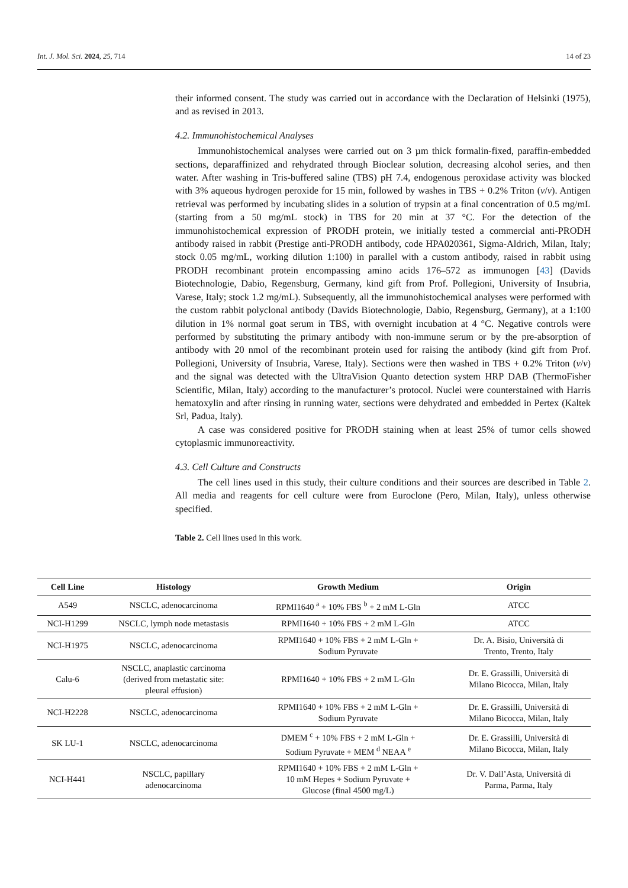Int. J. Mol. Sci. 2024, 25, 714 14 of 23
their informed consent. The study was carried out in accordance with the Declaration of Helsinki (1975), and as revised in 2013.
4.2. Immunohistochemical Analyses
Immunohistochemical analyses were carried out on 3 µm thick formalin-fixed, paraffin-embedded sections, deparaffinized and rehydrated through Bioclear solution, decreasing alcohol series, and then water. After washing in Tris-buffered saline (TBS) pH 7.4, endogenous peroxidase activity was blocked with 3% aqueous hydrogen peroxide for 15 min, followed by washes in TBS + 0.2% Triton (v/v). Antigen retrieval was performed by incubating slides in a solution of trypsin at a final concentration of 0.5 mg/mL (starting from a 50 mg/mL stock) in TBS for 20 min at 37 °C. For the detection of the immunohistochemical expression of PRODH protein, we initially tested a commercial anti-PRODH antibody raised in rabbit (Prestige anti-PRODH antibody, code HPA020361, Sigma-Aldrich, Milan, Italy; stock 0.05 mg/mL, working dilution 1:100) in parallel with a custom antibody, raised in rabbit using PRODH recombinant protein encompassing amino acids 176–572 as immunogen [43] (Davids Biotechnologie, Dabio, Regensburg, Germany, kind gift from Prof. Pollegioni, University of Insubria, Varese, Italy; stock 1.2 mg/mL). Subsequently, all the immunohistochemical analyses were performed with the custom rabbit polyclonal antibody (Davids Biotechnologie, Dabio, Regensburg, Germany), at a 1:100 dilution in 1% normal goat serum in TBS, with overnight incubation at 4 °C. Negative controls were performed by substituting the primary antibody with non-immune serum or by the pre-absorption of antibody with 20 nmol of the recombinant protein used for raising the antibody (kind gift from Prof. Pollegioni, University of Insubria, Varese, Italy). Sections were then washed in TBS + 0.2% Triton (v/v) and the signal was detected with the UltraVision Quanto detection system HRP DAB (ThermoFisher Scientific, Milan, Italy) according to the manufacturer’s protocol. Nuclei were counterstained with Harris hematoxylin and after rinsing in running water, sections were dehydrated and embedded in Pertex (Kaltek Srl, Padua, Italy).
A case was considered positive for PRODH staining when at least 25% of tumor cells showed cytoplasmic immunoreactivity.
4.3. Cell Culture and Constructs
The cell lines used in this study, their culture conditions and their sources are described in Table 2. All media and reagents for cell culture were from Euroclone (Pero, Milan, Italy), unless otherwise specified.
Table 2. Cell lines used in this work.
| Cell Line | Histology | Growth Medium | Origin |
| --- | --- | --- | --- |
| A549 | NSCLC, adenocarcinoma | RPMI1640 <sup>a</sup> + 10% FBS <sup>b</sup> + 2 mM L-Gln | ATCC |
| NCI-H1299 | NSCLC, lymph node metastasis | RPMI1640 + 10% FBS + 2 mM L-Gln | ATCC |
| NCI-H1975 | NSCLC, adenocarcinoma | RPMI1640 + 10% FBS + 2 mM L-Gln + Sodium Pyruvate | Dr. A. Bisio, Università di Trento, Trento, Italy |
| Calu-6 | NSCLC, anaplastic carcinoma (derived from metastatic site: pleural effusion) | RPMI1640 + 10% FBS + 2 mM L-Gln | Dr. E. Grassilli, Università di Milano Bicocca, Milan, Italy |
| NCI-H2228 | NSCLC, adenocarcinoma | RPMI1640 + 10% FBS + 2 mM L-Gln + Sodium Pyruvate | Dr. E. Grassilli, Università di Milano Bicocca, Milan, Italy |
| SK LU-1 | NSCLC, adenocarcinoma | DMEM <sup>c</sup> + 10% FBS + 2 mM L-Gln + Sodium Pyruvate + MEM <sup>d</sup> NEAA <sup>e</sup> | Dr. E. Grassilli, Università di Milano Bicocca, Milan, Italy |
| NCI-H441 | NSCLC, papillary adenocarcinoma | RPMI1640 + 10% FBS + 2 mM L-Gln + 10 mM Hepes + Sodium Pyruvate + Glucose (final 4500 mg/L) | Dr. V. Dall’Asta, Università di Parma, Parma, Italy |